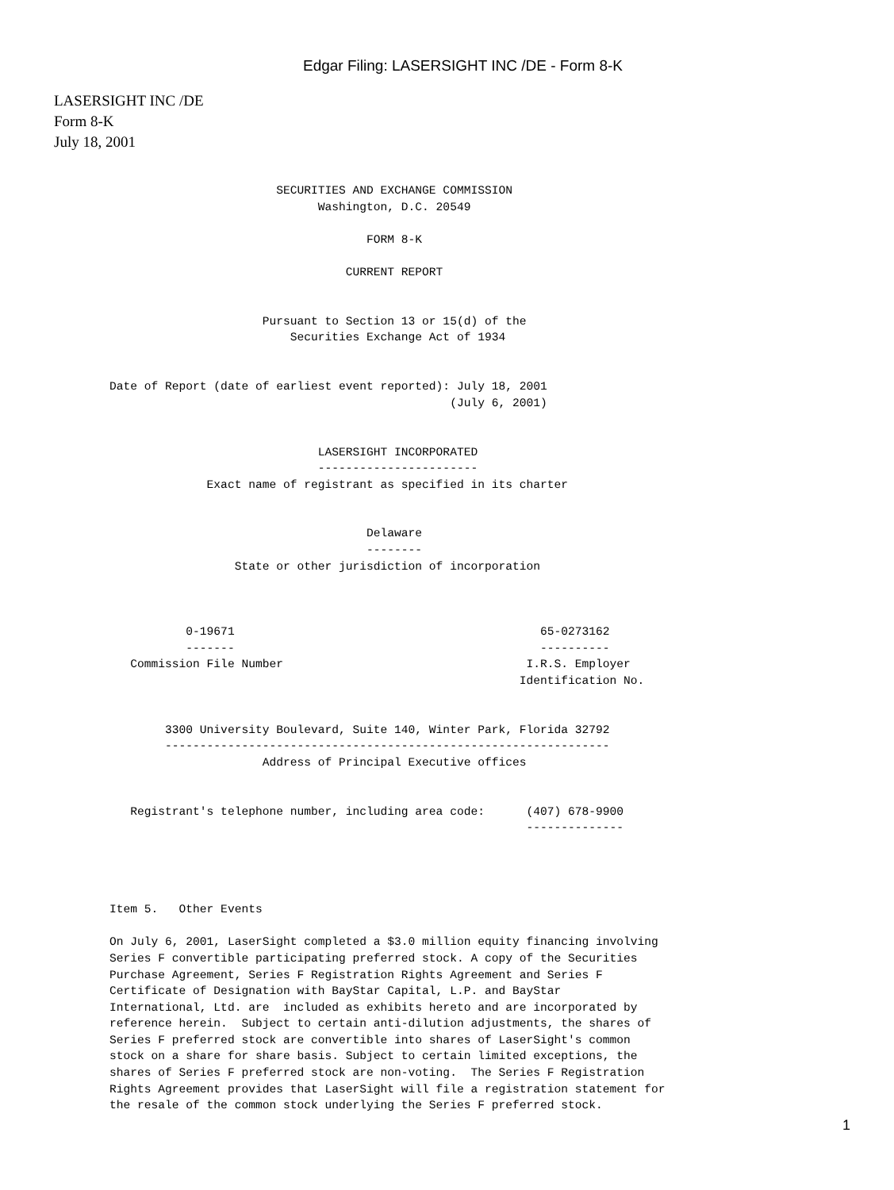Edgar Filing: LASERSIGHT INC /DE - Form 8-K
LASERSIGHT INC /DE
Form 8-K
July 18, 2001
                        SECURITIES AND EXCHANGE COMMISSION
                              Washington, D.C. 20549

                                     FORM 8-K

                                  CURRENT REPORT


                      Pursuant to Section 13 or 15(d) of the
                          Securities Exchange Act of 1934


Date of Report (date of earliest event reported): July 18, 2001
                                                 (July 6, 2001)


                              LASERSIGHT INCORPORATED
                              -----------------------
              Exact name of registrant as specified in its charter


                                     Delaware
                                     --------
                  State or other jurisdiction of incorporation



           0-19671                                            65-0273162
           -------                                            ----------
   Commission File Number                                   I.R.S. Employer
                                                           Identification No.


        3300 University Boulevard, Suite 140, Winter Park, Florida 32792
        ----------------------------------------------------------------
                      Address of Principal Executive offices


   Registrant's telephone number, including area code:      (407) 678-9900
                                                            --------------




Item 5.   Other Events

On July 6, 2001, LaserSight completed a $3.0 million equity financing involving
Series F convertible participating preferred stock. A copy of the Securities
Purchase Agreement, Series F Registration Rights Agreement and Series F
Certificate of Designation with BayStar Capital, L.P. and BayStar
International, Ltd. are  included as exhibits hereto and are incorporated by
reference herein.  Subject to certain anti-dilution adjustments, the shares of
Series F preferred stock are convertible into shares of LaserSight's common
stock on a share for share basis. Subject to certain limited exceptions, the
shares of Series F preferred stock are non-voting.  The Series F Registration
Rights Agreement provides that LaserSight will file a registration statement for
the resale of the common stock underlying the Series F preferred stock.
1